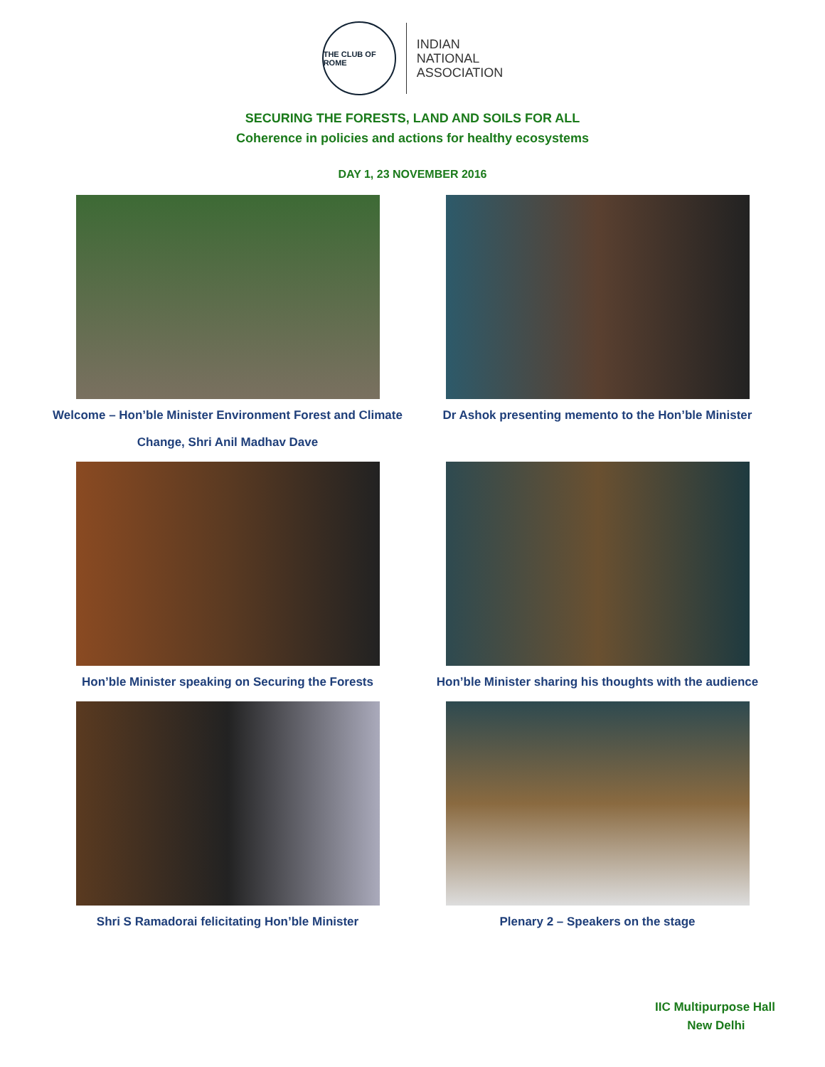THE CLUB OF ROME
INDIAN
NATIONAL
ASSOCIATION
SECURING THE FORESTS, LAND AND SOILS FOR ALL
Coherence in policies and actions for healthy ecosystems
DAY 1, 23 NOVEMBER 2016
Welcome – Hon’ble Minister Environment Forest and Climate Change, Shri Anil Madhav Dave
Dr Ashok presenting memento to the Hon’ble Minister
Hon’ble Minister speaking on Securing the Forests
Hon’ble Minister sharing his thoughts with the audience
Shri S Ramadorai felicitating Hon’ble Minister
Plenary 2 – Speakers on the stage
IIC Multipurpose Hall
New Delhi